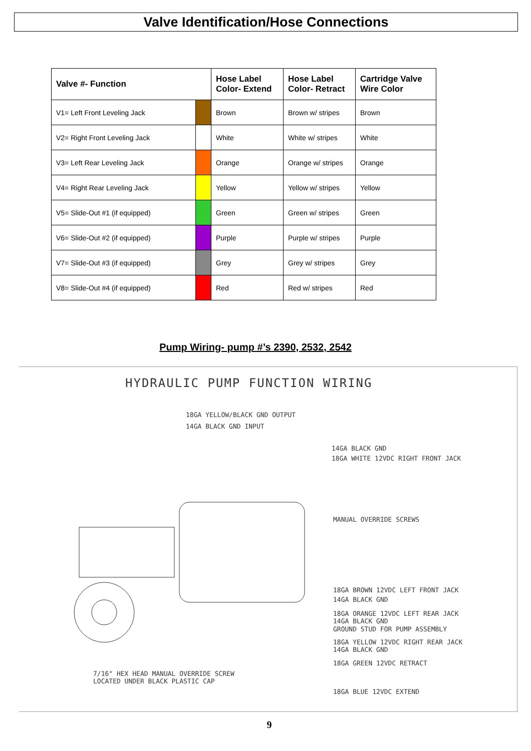Valve Identification/Hose Connections
| Valve #- Function | | Hose Label Color- Extend | Hose Label Color- Retract | Cartridge Valve Wire Color |
| --- | --- | --- | --- | --- |
| V1= Left Front Leveling Jack | | Brown | Brown w/ stripes | Brown |
| V2= Right Front Leveling Jack | | White | White w/ stripes | White |
| V3= Left Rear Leveling Jack | | Orange | Orange w/ stripes | Orange |
| V4= Right Rear Leveling Jack | | Yellow | Yellow w/ stripes | Yellow |
| V5= Slide-Out #1 (if equipped) | | Green | Green w/ stripes | Green |
| V6= Slide-Out #2 (if equipped) | | Purple | Purple w/ stripes | Purple |
| V7= Slide-Out #3 (if equipped) | | Grey | Grey w/ stripes | Grey |
| V8= Slide-Out #4 (if equipped) | | Red | Red w/ stripes | Red |
Pump Wiring- pump #’s 2390, 2532, 2542
HYDRAULIC PUMP FUNCTION WIRING
18GA YELLOW/BLACK GND OUTPUT
14GA BLACK GND INPUT
14GA BLACK GND
18GA WHITE 12VDC RIGHT FRONT JACK
MANUAL OVERRIDE SCREWS
18GA BROWN 12VDC LEFT FRONT JACK
14GA BLACK GND
18GA ORANGE 12VDC LEFT REAR JACK
14GA BLACK GND
GROUND STUD FOR PUMP ASSEMBLY
18GA YELLOW 12VDC RIGHT REAR JACK
14GA BLACK GND
18GA GREEN 12VDC RETRACT
7/16" HEX HEAD MANUAL OVERRIDE SCREW
LOCATED UNDER BLACK PLASTIC CAP
18GA BLUE 12VDC EXTEND
9